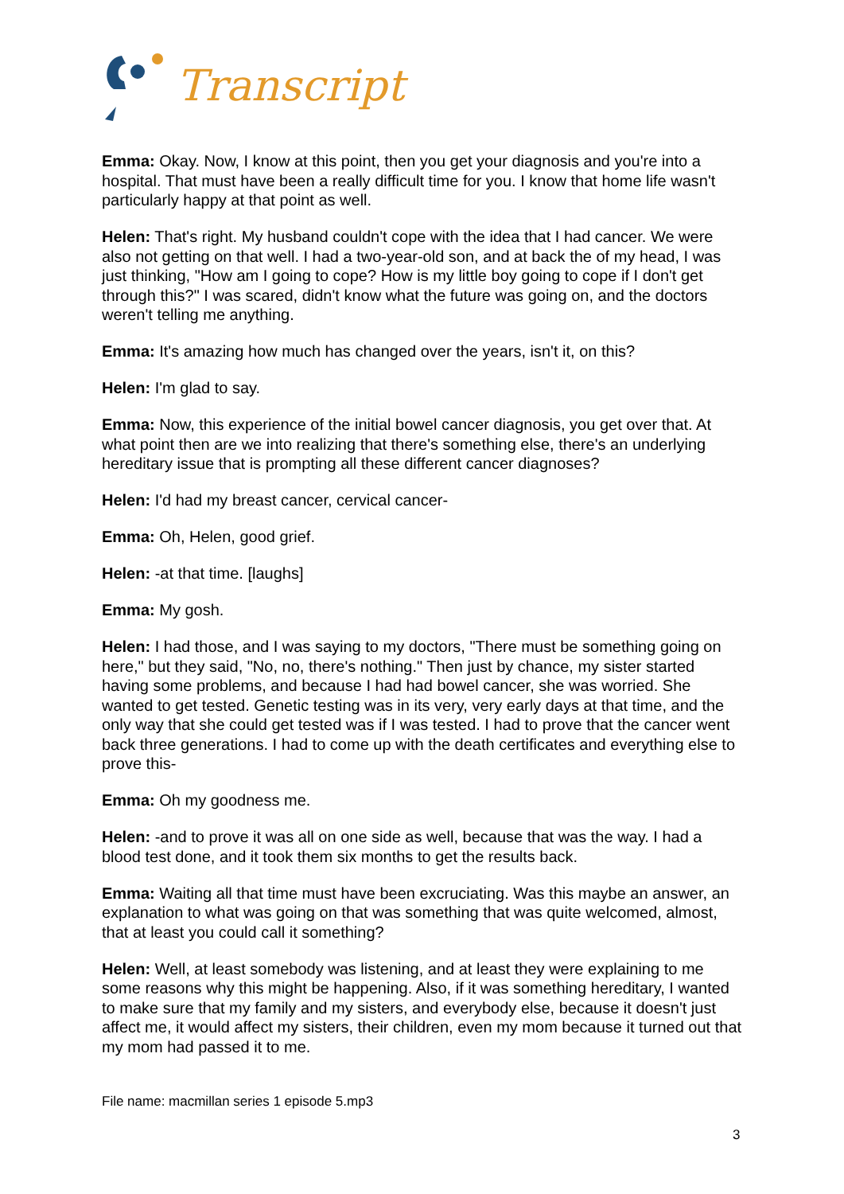Transcript
Emma: Okay. Now, I know at this point, then you get your diagnosis and you're into a hospital. That must have been a really difficult time for you. I know that home life wasn't particularly happy at that point as well.
Helen: That's right. My husband couldn't cope with the idea that I had cancer. We were also not getting on that well. I had a two-year-old son, and at back the of my head, I was just thinking, "How am I going to cope? How is my little boy going to cope if I don't get through this?" I was scared, didn't know what the future was going on, and the doctors weren't telling me anything.
Emma: It's amazing how much has changed over the years, isn't it, on this?
Helen: I'm glad to say.
Emma: Now, this experience of the initial bowel cancer diagnosis, you get over that. At what point then are we into realizing that there's something else, there's an underlying hereditary issue that is prompting all these different cancer diagnoses?
Helen: I'd had my breast cancer, cervical cancer-
Emma: Oh, Helen, good grief.
Helen: -at that time. [laughs]
Emma: My gosh.
Helen: I had those, and I was saying to my doctors, "There must be something going on here," but they said, "No, no, there's nothing." Then just by chance, my sister started having some problems, and because I had had bowel cancer, she was worried. She wanted to get tested. Genetic testing was in its very, very early days at that time, and the only way that she could get tested was if I was tested. I had to prove that the cancer went back three generations. I had to come up with the death certificates and everything else to prove this-
Emma: Oh my goodness me.
Helen: -and to prove it was all on one side as well, because that was the way. I had a blood test done, and it took them six months to get the results back.
Emma: Waiting all that time must have been excruciating. Was this maybe an answer, an explanation to what was going on that was something that was quite welcomed, almost, that at least you could call it something?
Helen: Well, at least somebody was listening, and at least they were explaining to me some reasons why this might be happening. Also, if it was something hereditary, I wanted to make sure that my family and my sisters, and everybody else, because it doesn't just affect me, it would affect my sisters, their children, even my mom because it turned out that my mom had passed it to me.
File name: macmillan series 1 episode 5.mp3
3